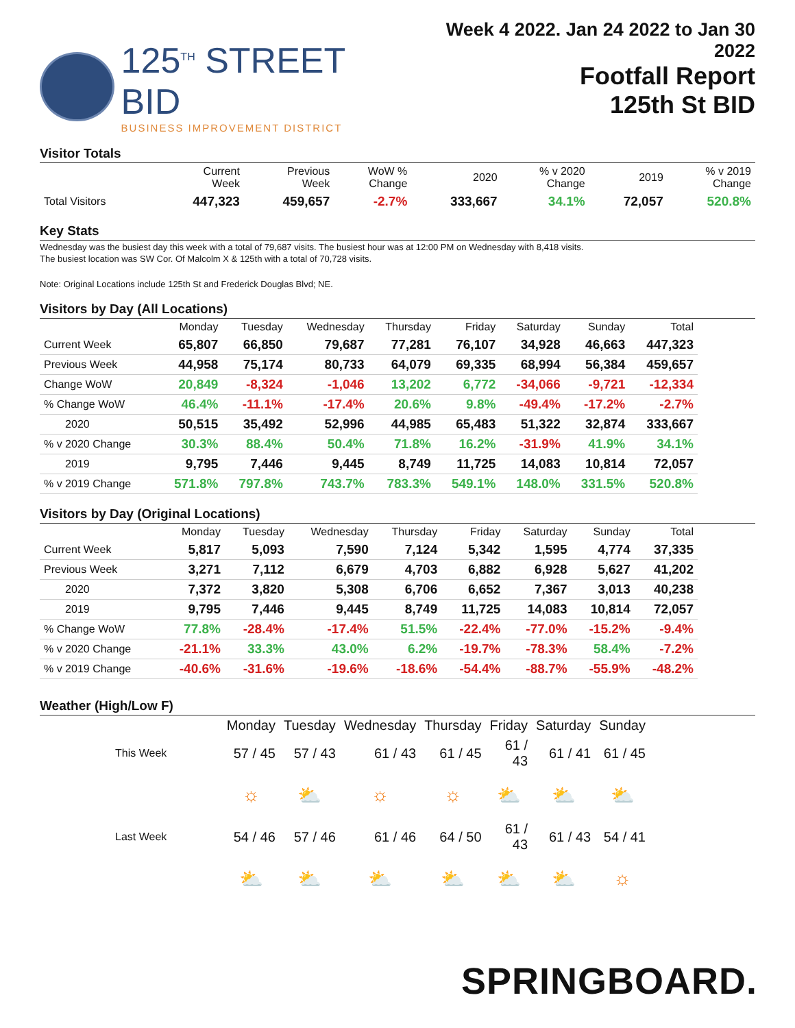125<sup>TH</sup> STREET BID
BUSINESS IMPROVEMENT DISTRICT
Week 4 2022. Jan 24 2022 to Jan 30 2022
Footfall Report
125th St BID
Visitor Totals
| | Current Week | Previous Week | WoW % Change | 2020 | % v 2020 Change | 2019 | % v 2019 Change |
| --- | --- | --- | --- | --- | --- | --- | --- |
| Total Visitors | 447,323 | 459,657 | -2.7% | 333,667 | 34.1% | 72,057 | 520.8% |
Key Stats
Wednesday was the busiest day this week with a total of 79,687 visits. The busiest hour was at 12:00 PM on Wednesday with 8,418 visits.
The busiest location was SW Cor. Of Malcolm X & 125th with a total of 70,728 visits.
Note: Original Locations include 125th St and Frederick Douglas Blvd; NE.
Visitors by Day (All Locations)
| | Monday | Tuesday | Wednesday | Thursday | Friday | Saturday | Sunday | Total |
| --- | --- | --- | --- | --- | --- | --- | --- | --- |
| Current Week | 65,807 | 66,850 | 79,687 | 77,281 | 76,107 | 34,928 | 46,663 | 447,323 |
| Previous Week | 44,958 | 75,174 | 80,733 | 64,079 | 69,335 | 68,994 | 56,384 | 459,657 |
| Change WoW | 20,849 | -8,324 | -1,046 | 13,202 | 6,772 | -34,066 | -9,721 | -12,334 |
| % Change WoW | 46.4% | -11.1% | -17.4% | 20.6% | 9.8% | -49.4% | -17.2% | -2.7% |
| 2020 | 50,515 | 35,492 | 52,996 | 44,985 | 65,483 | 51,322 | 32,874 | 333,667 |
| % v 2020 Change | 30.3% | 88.4% | 50.4% | 71.8% | 16.2% | -31.9% | 41.9% | 34.1% |
| 2019 | 9,795 | 7,446 | 9,445 | 8,749 | 11,725 | 14,083 | 10,814 | 72,057 |
| % v 2019 Change | 571.8% | 797.8% | 743.7% | 783.3% | 549.1% | 148.0% | 331.5% | 520.8% |
Visitors by Day (Original Locations)
| | Monday | Tuesday | Wednesday | Thursday | Friday | Saturday | Sunday | Total |
| --- | --- | --- | --- | --- | --- | --- | --- | --- |
| Current Week | 5,817 | 5,093 | 7,590 | 7,124 | 5,342 | 1,595 | 4,774 | 37,335 |
| Previous Week | 3,271 | 7,112 | 6,679 | 4,703 | 6,882 | 6,928 | 5,627 | 41,202 |
| 2020 | 7,372 | 3,820 | 5,308 | 6,706 | 6,652 | 7,367 | 3,013 | 40,238 |
| 2019 | 9,795 | 7,446 | 9,445 | 8,749 | 11,725 | 14,083 | 10,814 | 72,057 |
| % Change WoW | 77.8% | -28.4% | -17.4% | 51.5% | -22.4% | -77.0% | -15.2% | -9.4% |
| % v 2020 Change | -21.1% | 33.3% | 43.0% | 6.2% | -19.7% | -78.3% | 58.4% | -7.2% |
| % v 2019 Change | -40.6% | -31.6% | -19.6% | -18.6% | -54.4% | -88.7% | -55.9% | -48.2% |
Weather (High/Low F)
| | Monday | Tuesday | Wednesday | Thursday | Friday | Saturday | Sunday |
| --- | --- | --- | --- | --- | --- | --- | --- |
| This Week | 57 / 45 | 57 / 43 | 61 / 43 | 61 / 45 | 61 / 43 | 61 / 41 | 61 / 45 |
| | ☼ | ⛅ | ☼ | ☼ | ⛅ | ⛅ | ⛅ |
| Last Week | 54 / 46 | 57 / 46 | 61 / 46 | 64 / 50 | 61 / 43 | 61 / 43 | 54 / 41 |
| | ⛅ | ⛅ | ⛅ | ⛅ | ⛅ | ⛅ | ☼ |
SPRINGBOARD.